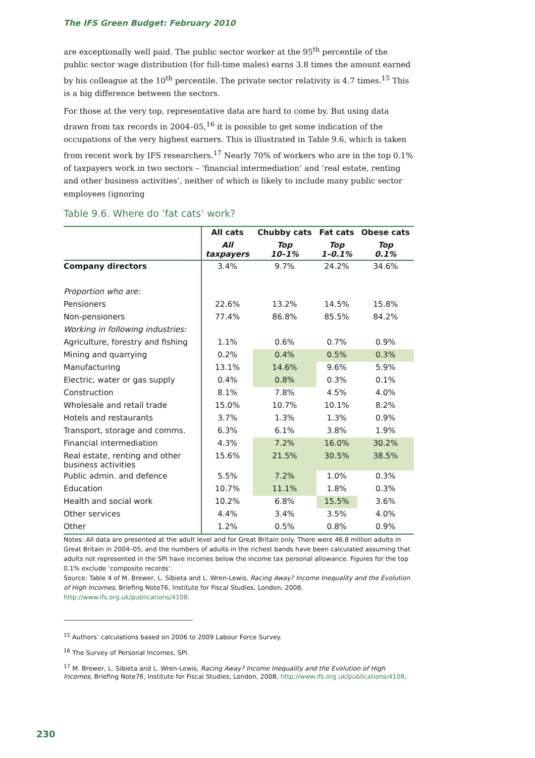The IFS Green Budget: February 2010
are exceptionally well paid. The public sector worker at the 95<sup>th</sup> percentile of the public sector wage distribution (for full-time males) earns 3.8 times the amount earned by his colleague at the 10<sup>th</sup> percentile. The private sector relativity is 4.7 times.<sup>15</sup> This is a big difference between the sectors.
For those at the very top, representative data are hard to come by. But using data drawn from tax records in 2004–05,<sup>16</sup> it is possible to get some indication of the occupations of the very highest earners. This is illustrated in Table 9.6, which is taken from recent work by IFS researchers.<sup>17</sup> Nearly 70% of workers who are in the top 0.1% of taxpayers work in two sectors – ‘financial intermediation’ and ‘real estate, renting and other business activities’, neither of which is likely to include many public sector employees (ignoring
Table 9.6. Where do ‘fat cats’ work?
| | All cats | Chubby cats | Fat cats | Obese cats |
| --- | --- | --- | --- | --- |
| | All taxpayers | Top 10–1% | Top 1–0.1% | Top 0.1% |
| Company directors | 3.4% | 9.7% | 24.2% | 34.6% |
| Proportion who are: | | | | |
| Pensioners | 22.6% | 13.2% | 14.5% | 15.8% |
| Non-pensioners | 77.4% | 86.8% | 85.5% | 84.2% |
| Working in following industries: | | | | |
| Agriculture, forestry and fishing | 1.1% | 0.6% | 0.7% | 0.9% |
| Mining and quarrying | 0.2% | 0.4% | 0.5% | 0.3% |
| Manufacturing | 13.1% | 14.6% | 9.6% | 5.9% |
| Electric, water or gas supply | 0.4% | 0.8% | 0.3% | 0.1% |
| Construction | 8.1% | 7.8% | 4.5% | 4.0% |
| Wholesale and retail trade | 15.0% | 10.7% | 10.1% | 8.2% |
| Hotels and restaurants | 3.7% | 1.3% | 1.3% | 0.9% |
| Transport, storage and comms. | 6.3% | 6.1% | 3.8% | 1.9% |
| Financial intermediation | 4.3% | 7.2% | 16.0% | 30.2% |
| Real estate, renting and other business activities | 15.6% | 21.5% | 30.5% | 38.5% |
| Public admin. and defence | 5.5% | 7.2% | 1.0% | 0.3% |
| Education | 10.7% | 11.1% | 1.8% | 0.3% |
| Health and social work | 10.2% | 6.8% | 15.5% | 3.6% |
| Other services | 4.4% | 3.4% | 3.5% | 4.0% |
| Other | 1.2% | 0.5% | 0.8% | 0.9% |
Notes: All data are presented at the adult level and for Great Britain only. There were 46.8 million adults in Great Britain in 2004–05, and the numbers of adults in the richest bands have been calculated assuming that adults not represented in the SPI have incomes below the income tax personal allowance. Figures for the top 0.1% exclude ‘composite records’.
Source: Table 4 of M. Brewer, L. Sibieta and L. Wren-Lewis, Racing Away? Income Inequality and the Evolution of High Incomes, Briefing Note76, Institute for Fiscal Studies, London, 2008, http://www.ifs.org.uk/publications/4108.
<sup>15</sup> Authors’ calculations based on 2006 to 2009 Labour Force Survey.
<sup>16</sup> The Survey of Personal Incomes, SPI.
<sup>17</sup> M. Brewer, L. Sibieta and L. Wren-Lewis, Racing Away? Income Inequality and the Evolution of High Incomes, Briefing Note76, Institute for Fiscal Studies, London, 2008, http://www.ifs.org.uk/publications/4108.
230